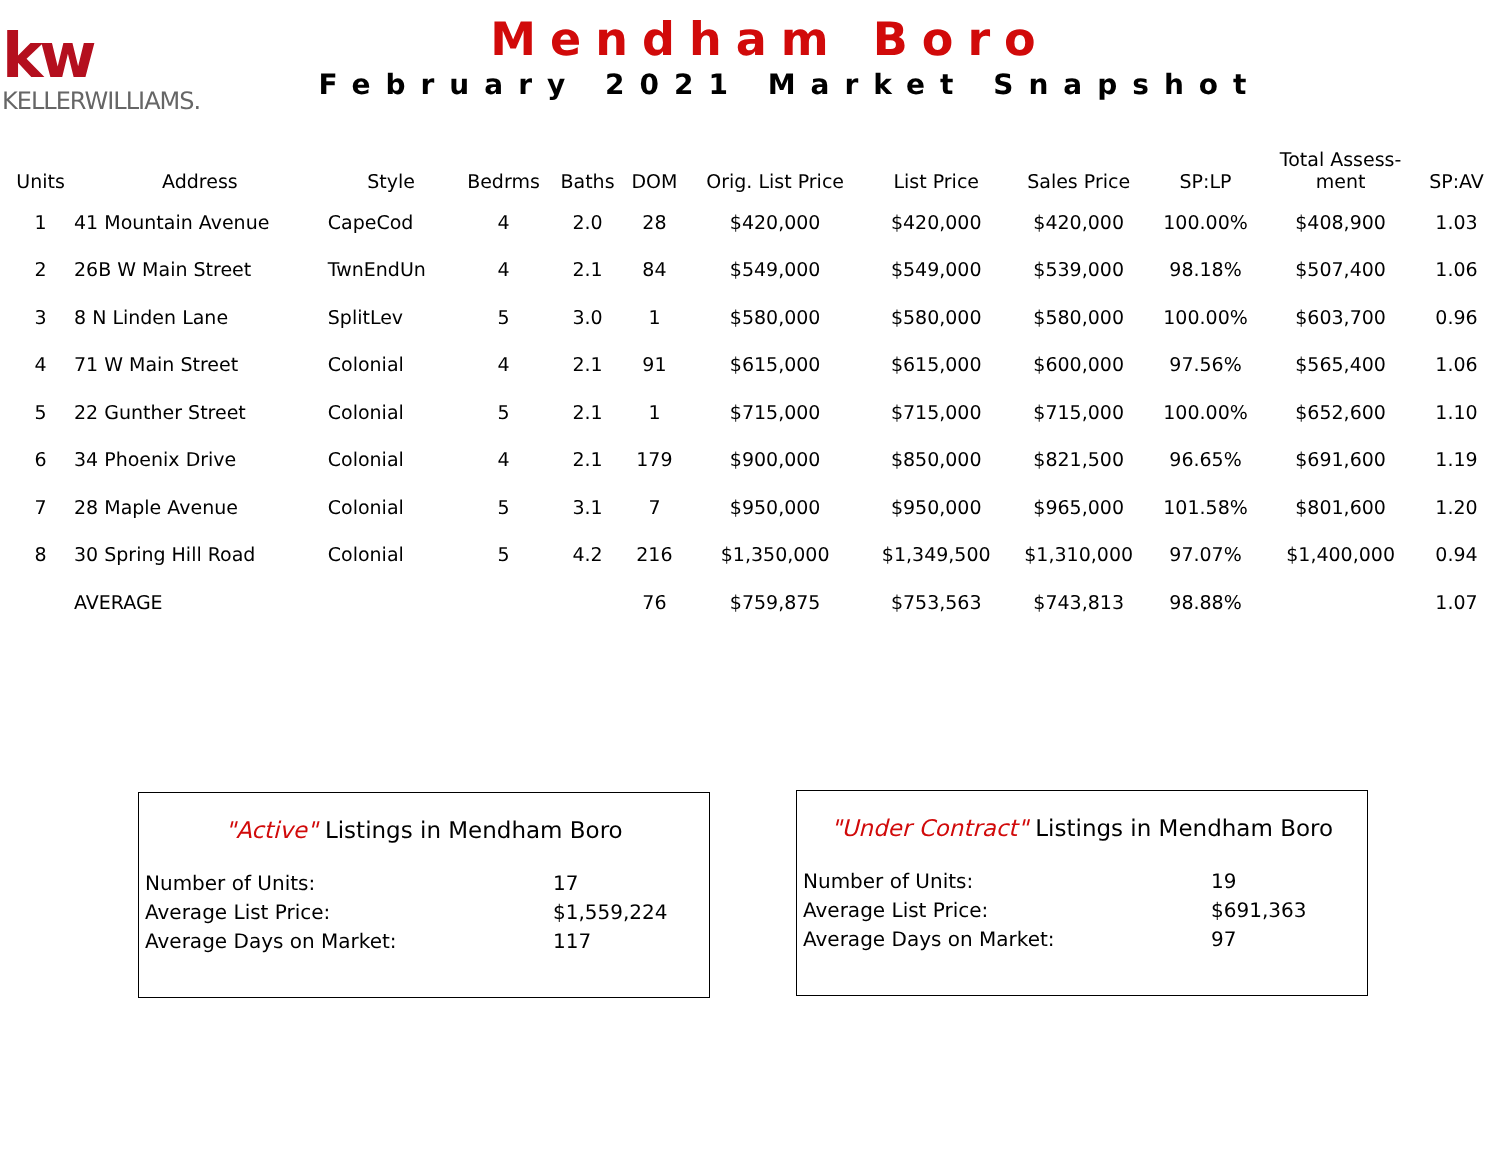kw
KELLERWILLIAMS.
Mendham Boro
February 2021 Market Snapshot
| Units | Address | Style | Bedrms | Baths | DOM | Orig. List Price | List Price | Sales Price | SP:LP | Total Assess- ment | SP:AV |
| --- | --- | --- | --- | --- | --- | --- | --- | --- | --- | --- | --- |
| 1 | 41 Mountain Avenue | CapeCod | 4 | 2.0 | 28 | $420,000 | $420,000 | $420,000 | 100.00% | $408,900 | 1.03 |
| 2 | 26B W Main Street | TwnEndUn | 4 | 2.1 | 84 | $549,000 | $549,000 | $539,000 | 98.18% | $507,400 | 1.06 |
| 3 | 8 N Linden Lane | SplitLev | 5 | 3.0 | 1 | $580,000 | $580,000 | $580,000 | 100.00% | $603,700 | 0.96 |
| 4 | 71 W Main Street | Colonial | 4 | 2.1 | 91 | $615,000 | $615,000 | $600,000 | 97.56% | $565,400 | 1.06 |
| 5 | 22 Gunther Street | Colonial | 5 | 2.1 | 1 | $715,000 | $715,000 | $715,000 | 100.00% | $652,600 | 1.10 |
| 6 | 34 Phoenix Drive | Colonial | 4 | 2.1 | 179 | $900,000 | $850,000 | $821,500 | 96.65% | $691,600 | 1.19 |
| 7 | 28 Maple Avenue | Colonial | 5 | 3.1 | 7 | $950,000 | $950,000 | $965,000 | 101.58% | $801,600 | 1.20 |
| 8 | 30 Spring Hill Road | Colonial | 5 | 4.2 | 216 | $1,350,000 | $1,349,500 | $1,310,000 | 97.07% | $1,400,000 | 0.94 |
| | AVERAGE | | | | 76 | $759,875 | $753,563 | $743,813 | 98.88% | | 1.07 |
"Active" Listings in Mendham Boro
Number of Units: 17
Average List Price: $1,559,224
Average Days on Market: 117
"Under Contract" Listings in Mendham Boro
Number of Units: 19
Average List Price: $691,363
Average Days on Market: 97